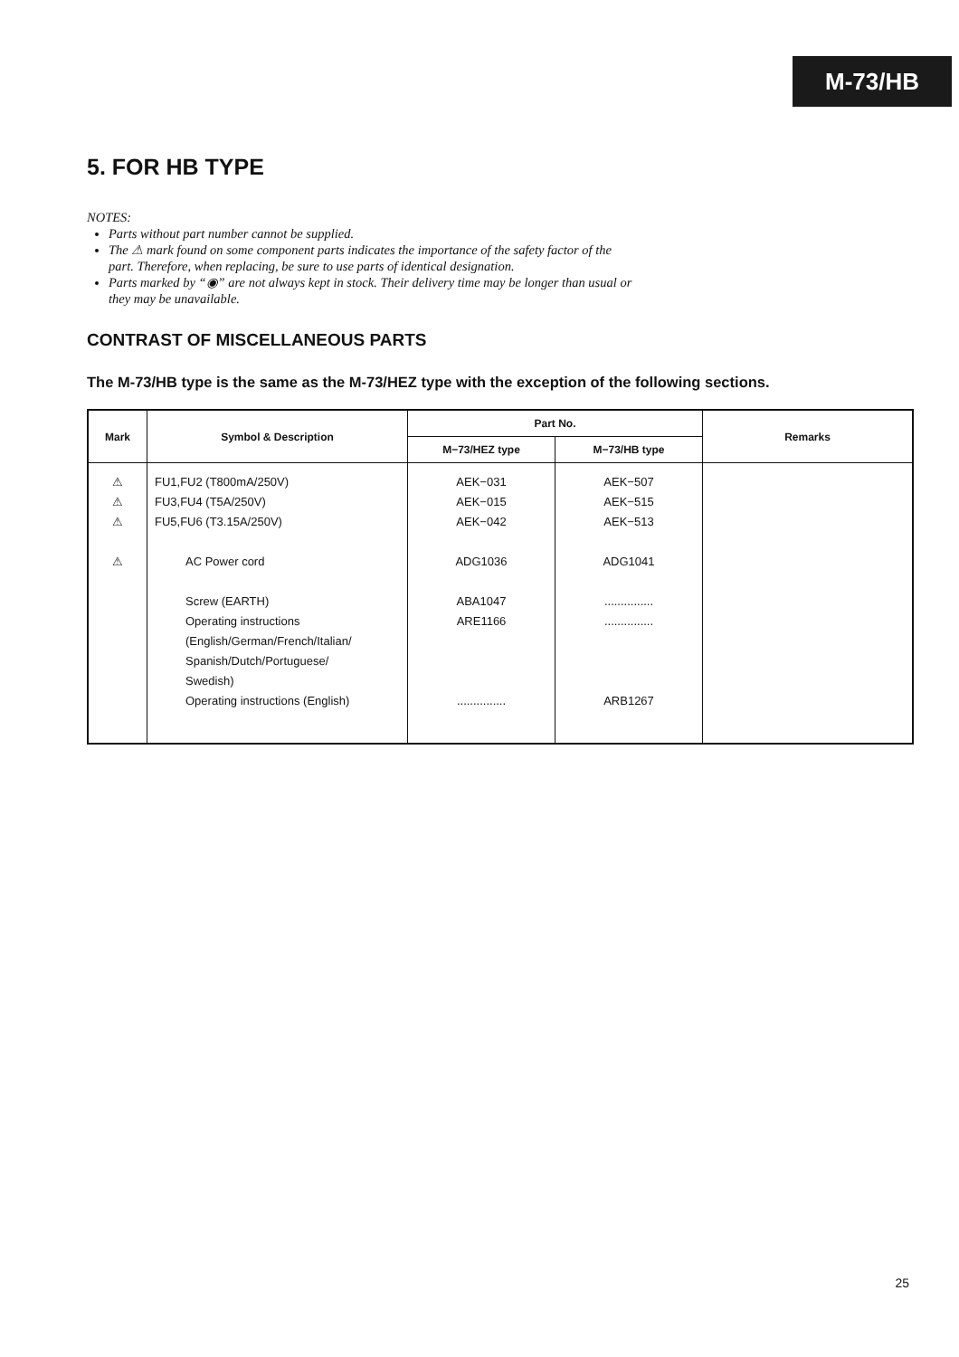M-73/HB
5. FOR HB TYPE
NOTES:
Parts without part number cannot be supplied.
The ⚠ mark found on some component parts indicates the importance of the safety factor of the part. Therefore, when replacing, be sure to use parts of identical designation.
Parts marked by “◉” are not always kept in stock. Their delivery time may be longer than usual or they may be unavailable.
CONTRAST OF MISCELLANEOUS PARTS
The M-73/HB type is the same as the M-73/HEZ type with the exception of the following sections.
| Mark | Symbol & Description | Part No. | | Remarks |
| --- | --- | --- | --- | --- |
| | | M−73/HEZ type | M−73/HB type | |
| ⚠ ⚠ ⚠ ⚠ | FU1,FU2 (T800mA/250V) FU3,FU4 (T5A/250V) FU5,FU6 (T3.15A/250V) AC Power cord Screw (EARTH) Operating instructions (English/German/French/Italian/ Spanish/Dutch/Portuguese/ Swedish) Operating instructions (English) | AEK−031 AEK−015 AEK−042 ADG1036 ABA1047 ARE1166 ............... | AEK−507 AEK−515 AEK−513 ADG1041 ............... ............... ARB1267 | |
25